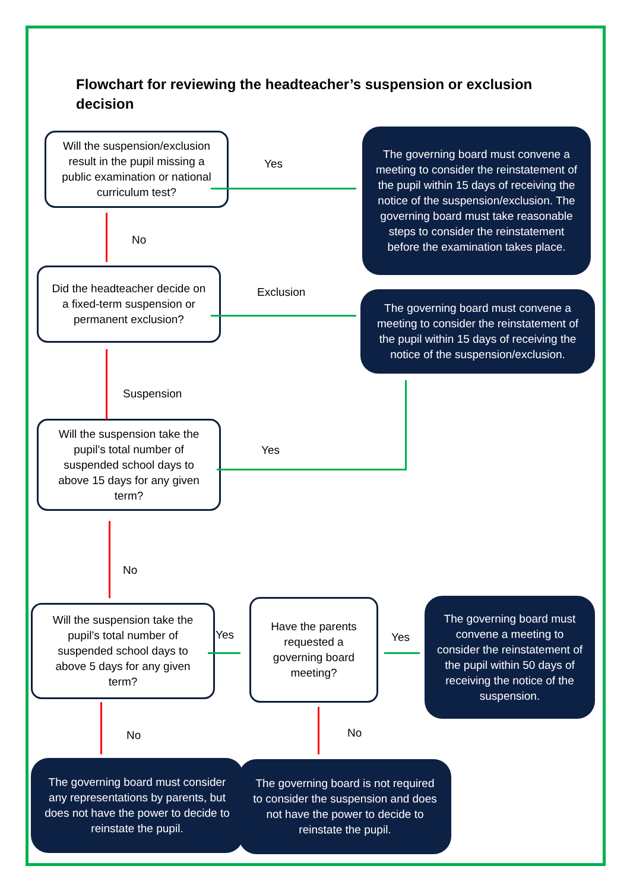Flowchart for reviewing the headteacher’s suspension or exclusion decision
Will the suspension/exclusion result in the pupil missing a public examination or national curriculum test?
Yes
The governing board must convene a meeting to consider the reinstatement of the pupil within 15 days of receiving the notice of the suspension/exclusion. The governing board must take reasonable steps to consider the reinstatement before the examination takes place.
No
Did the headteacher decide on a fixed-term suspension or permanent exclusion?
Exclusion
The governing board must convene a meeting to consider the reinstatement of the pupil within 15 days of receiving the notice of the suspension/exclusion.
Suspension
Will the suspension take the pupil’s total number of suspended school days to above 15 days for any given term?
Yes
No
Will the suspension take the pupil’s total number of suspended school days to above 5 days for any given term?
Yes
Have the parents requested a governing board meeting?
Yes
The governing board must convene a meeting to consider the reinstatement of the pupil within 50 days of receiving the notice of the suspension.
No No
The governing board must consider any representations by parents, but does not have the power to decide to reinstate the pupil.
The governing board is not required to consider the suspension and does not have the power to decide to reinstate the pupil.